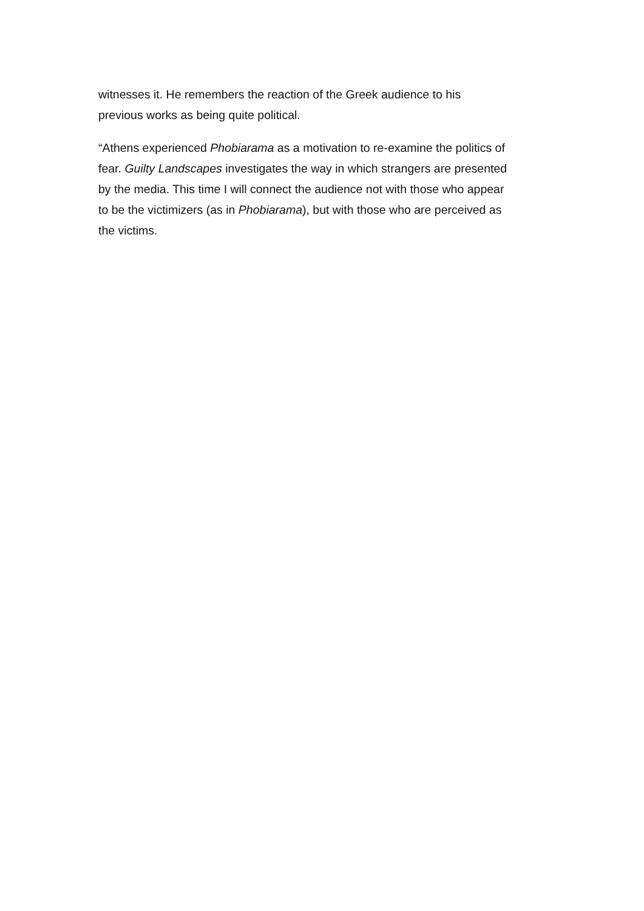witnesses it. He remembers the reaction of the Greek audience to his
previous works as being quite political.
“Athens experienced Phobiarama as a motivation to re-examine the politics of
fear. Guilty Landscapes investigates the way in which strangers are presented
by the media. This time I will connect the audience not with those who appear
to be the victimizers (as in Phobiarama), but with those who are perceived as
the victims.